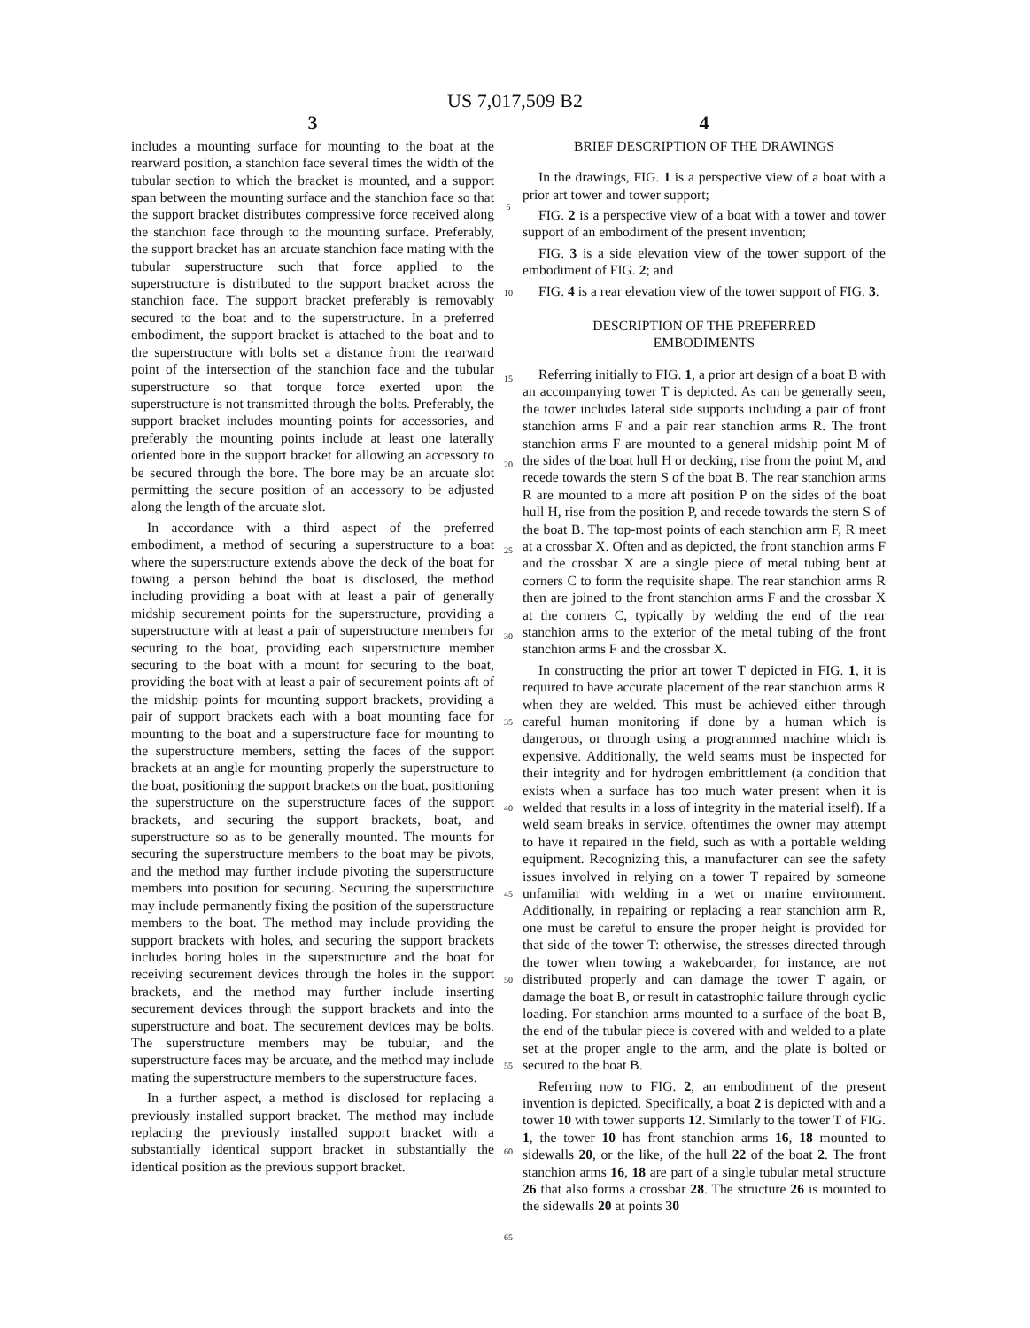US 7,017,509 B2
3
includes a mounting surface for mounting to the boat at the rearward position, a stanchion face several times the width of the tubular section to which the bracket is mounted, and a support span between the mounting surface and the stanchion face so that the support bracket distributes compressive force received along the stanchion face through to the mounting surface. Preferably, the support bracket has an arcuate stanchion face mating with the tubular superstructure such that force applied to the superstructure is distributed to the support bracket across the stanchion face. The support bracket preferably is removably secured to the boat and to the superstructure. In a preferred embodiment, the support bracket is attached to the boat and to the superstructure with bolts set a distance from the rearward point of the intersection of the stanchion face and the tubular superstructure so that torque force exerted upon the superstructure is not transmitted through the bolts. Preferably, the support bracket includes mounting points for accessories, and preferably the mounting points include at least one laterally oriented bore in the support bracket for allowing an accessory to be secured through the bore. The bore may be an arcuate slot permitting the secure position of an accessory to be adjusted along the length of the arcuate slot.
In accordance with a third aspect of the preferred embodiment, a method of securing a superstructure to a boat where the superstructure extends above the deck of the boat for towing a person behind the boat is disclosed, the method including providing a boat with at least a pair of generally midship securement points for the superstructure, providing a superstructure with at least a pair of superstructure members for securing to the boat, providing each superstructure member securing to the boat with a mount for securing to the boat, providing the boat with at least a pair of securement points aft of the midship points for mounting support brackets, providing a pair of support brackets each with a boat mounting face for mounting to the boat and a superstructure face for mounting to the superstructure members, setting the faces of the support brackets at an angle for mounting properly the superstructure to the boat, positioning the support brackets on the boat, positioning the superstructure on the superstructure faces of the support brackets, and securing the support brackets, boat, and superstructure so as to be generally mounted. The mounts for securing the superstructure members to the boat may be pivots, and the method may further include pivoting the superstructure members into position for securing. Securing the superstructure may include permanently fixing the position of the superstructure members to the boat. The method may include providing the support brackets with holes, and securing the support brackets includes boring holes in the superstructure and the boat for receiving securement devices through the holes in the support brackets, and the method may further include inserting securement devices through the support brackets and into the superstructure and boat. The securement devices may be bolts. The superstructure members may be tubular, and the superstructure faces may be arcuate, and the method may include mating the superstructure members to the superstructure faces.
In a further aspect, a method is disclosed for replacing a previously installed support bracket. The method may include replacing the previously installed support bracket with a substantially identical support bracket in substantially the identical position as the previous support bracket.
5
10
15
20
25
30
35
40
45
50
55
60
65
4
BRIEF DESCRIPTION OF THE DRAWINGS
In the drawings, FIG. 1 is a perspective view of a boat with a prior art tower and tower support;
FIG. 2 is a perspective view of a boat with a tower and tower support of an embodiment of the present invention;
FIG. 3 is a side elevation view of the tower support of the embodiment of FIG. 2; and
FIG. 4 is a rear elevation view of the tower support of FIG. 3.
DESCRIPTION OF THE PREFERRED
EMBODIMENTS
Referring initially to FIG. 1, a prior art design of a boat B with an accompanying tower T is depicted. As can be generally seen, the tower includes lateral side supports including a pair of front stanchion arms F and a pair rear stanchion arms R. The front stanchion arms F are mounted to a general midship point M of the sides of the boat hull H or decking, rise from the point M, and recede towards the stern S of the boat B. The rear stanchion arms R are mounted to a more aft position P on the sides of the boat hull H, rise from the position P, and recede towards the stern S of the boat B. The top-most points of each stanchion arm F, R meet at a crossbar X. Often and as depicted, the front stanchion arms F and the crossbar X are a single piece of metal tubing bent at corners C to form the requisite shape. The rear stanchion arms R then are joined to the front stanchion arms F and the crossbar X at the corners C, typically by welding the end of the rear stanchion arms to the exterior of the metal tubing of the front stanchion arms F and the crossbar X.
In constructing the prior art tower T depicted in FIG. 1, it is required to have accurate placement of the rear stanchion arms R when they are welded. This must be achieved either through careful human monitoring if done by a human which is dangerous, or through using a programmed machine which is expensive. Additionally, the weld seams must be inspected for their integrity and for hydrogen embrittlement (a condition that exists when a surface has too much water present when it is welded that results in a loss of integrity in the material itself). If a weld seam breaks in service, oftentimes the owner may attempt to have it repaired in the field, such as with a portable welding equipment. Recognizing this, a manufacturer can see the safety issues involved in relying on a tower T repaired by someone unfamiliar with welding in a wet or marine environment. Additionally, in repairing or replacing a rear stanchion arm R, one must be careful to ensure the proper height is provided for that side of the tower T: otherwise, the stresses directed through the tower when towing a wakeboarder, for instance, are not distributed properly and can damage the tower T again, or damage the boat B, or result in catastrophic failure through cyclic loading. For stanchion arms mounted to a surface of the boat B, the end of the tubular piece is covered with and welded to a plate set at the proper angle to the arm, and the plate is bolted or secured to the boat B.
Referring now to FIG. 2, an embodiment of the present invention is depicted. Specifically, a boat 2 is depicted with and a tower 10 with tower supports 12. Similarly to the tower T of FIG. 1, the tower 10 has front stanchion arms 16, 18 mounted to sidewalls 20, or the like, of the hull 22 of the boat 2. The front stanchion arms 16, 18 are part of a single tubular metal structure 26 that also forms a crossbar 28. The structure 26 is mounted to the sidewalls 20 at points 30